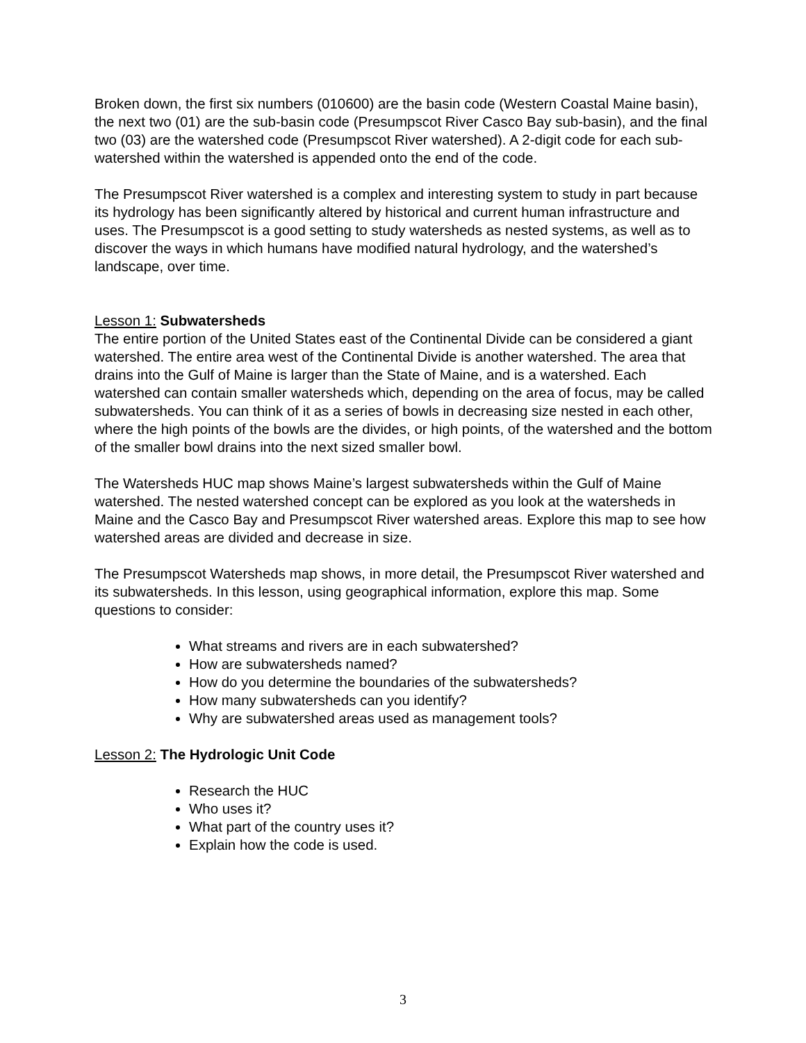Broken down, the first six numbers (010600) are the basin code (Western Coastal Maine basin), the next two (01) are the sub-basin code (Presumpscot River Casco Bay sub-basin), and the final two (03) are the watershed code (Presumpscot River watershed). A 2-digit code for each sub-watershed within the watershed is appended onto the end of the code.
The Presumpscot River watershed is a complex and interesting system to study in part because its hydrology has been significantly altered by historical and current human infrastructure and uses. The Presumpscot is a good setting to study watersheds as nested systems, as well as to discover the ways in which humans have modified natural hydrology, and the watershed’s landscape, over time.
Lesson 1: Subwatersheds
The entire portion of the United States east of the Continental Divide can be considered a giant watershed. The entire area west of the Continental Divide is another watershed. The area that drains into the Gulf of Maine is larger than the State of Maine, and is a watershed. Each watershed can contain smaller watersheds which, depending on the area of focus, may be called subwatersheds. You can think of it as a series of bowls in decreasing size nested in each other, where the high points of the bowls are the divides, or high points, of the watershed and the bottom of the smaller bowl drains into the next sized smaller bowl.
The Watersheds HUC map shows Maine’s largest subwatersheds within the Gulf of Maine watershed. The nested watershed concept can be explored as you look at the watersheds in Maine and the Casco Bay and Presumpscot River watershed areas. Explore this map to see how watershed areas are divided and decrease in size.
The Presumpscot Watersheds map shows, in more detail, the Presumpscot River watershed and its subwatersheds. In this lesson, using geographical information, explore this map. Some questions to consider:
What streams and rivers are in each subwatershed?
How are subwatersheds named?
How do you determine the boundaries of the subwatersheds?
How many subwatersheds can you identify?
Why are subwatershed areas used as management tools?
Lesson 2: The Hydrologic Unit Code
Research the HUC
Who uses it?
What part of the country uses it?
Explain how the code is used.
3